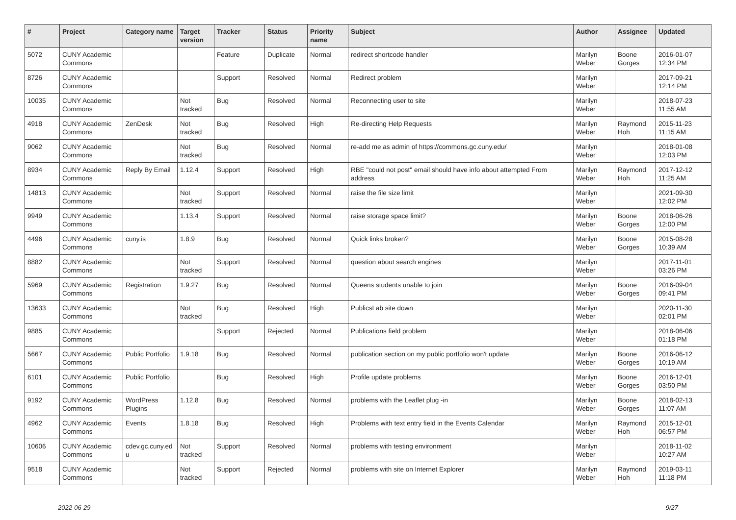| # | Project | Category name | Target version | Tracker | Status | Priority name | Subject | Author | Assignee | Updated |
| --- | --- | --- | --- | --- | --- | --- | --- | --- | --- | --- |
| 5072 | CUNY Academic Commons | | | Feature | Duplicate | Normal | redirect shortcode handler | Marilyn Weber | Boone Gorges | 2016-01-07 12:34 PM |
| 8726 | CUNY Academic Commons | | | Support | Resolved | Normal | Redirect problem | Marilyn Weber | | 2017-09-21 12:14 PM |
| 10035 | CUNY Academic Commons | | Not tracked | Bug | Resolved | Normal | Reconnecting user to site | Marilyn Weber | | 2018-07-23 11:55 AM |
| 4918 | CUNY Academic Commons | ZenDesk | Not tracked | Bug | Resolved | High | Re-directing Help Requests | Marilyn Weber | Raymond Hoh | 2015-11-23 11:15 AM |
| 9062 | CUNY Academic Commons | | Not tracked | Bug | Resolved | Normal | re-add me as admin of https://commons.gc.cuny.edu/ | Marilyn Weber | | 2018-01-08 12:03 PM |
| 8934 | CUNY Academic Commons | Reply By Email | 1.12.4 | Support | Resolved | High | RBE "could not post" email should have info about attempted From address | Marilyn Weber | Raymond Hoh | 2017-12-12 11:25 AM |
| 14813 | CUNY Academic Commons | | Not tracked | Support | Resolved | Normal | raise the file size limit | Marilyn Weber | | 2021-09-30 12:02 PM |
| 9949 | CUNY Academic Commons | | 1.13.4 | Support | Resolved | Normal | raise storage space limit? | Marilyn Weber | Boone Gorges | 2018-06-26 12:00 PM |
| 4496 | CUNY Academic Commons | cuny.is | 1.8.9 | Bug | Resolved | Normal | Quick links broken? | Marilyn Weber | Boone Gorges | 2015-08-28 10:39 AM |
| 8882 | CUNY Academic Commons | | Not tracked | Support | Resolved | Normal | question about search engines | Marilyn Weber | | 2017-11-01 03:26 PM |
| 5969 | CUNY Academic Commons | Registration | 1.9.27 | Bug | Resolved | Normal | Queens students unable to join | Marilyn Weber | Boone Gorges | 2016-09-04 09:41 PM |
| 13633 | CUNY Academic Commons | | Not tracked | Bug | Resolved | High | PublicsLab site down | Marilyn Weber | | 2020-11-30 02:01 PM |
| 9885 | CUNY Academic Commons | | | Support | Rejected | Normal | Publications field problem | Marilyn Weber | | 2018-06-06 01:18 PM |
| 5667 | CUNY Academic Commons | Public Portfolio | 1.9.18 | Bug | Resolved | Normal | publication section on my public portfolio won't update | Marilyn Weber | Boone Gorges | 2016-06-12 10:19 AM |
| 6101 | CUNY Academic Commons | Public Portfolio | | Bug | Resolved | High | Profile update problems | Marilyn Weber | Boone Gorges | 2016-12-01 03:50 PM |
| 9192 | CUNY Academic Commons | WordPress Plugins | 1.12.8 | Bug | Resolved | Normal | problems with the Leaflet plug -in | Marilyn Weber | Boone Gorges | 2018-02-13 11:07 AM |
| 4962 | CUNY Academic Commons | Events | 1.8.18 | Bug | Resolved | High | Problems with text entry field in the Events Calendar | Marilyn Weber | Raymond Hoh | 2015-12-01 06:57 PM |
| 10606 | CUNY Academic Commons | cdev.gc.cuny.ed u | Not tracked | Support | Resolved | Normal | problems with testing environment | Marilyn Weber | | 2018-11-02 10:27 AM |
| 9518 | CUNY Academic Commons | | Not tracked | Support | Rejected | Normal | problems with site on Internet Explorer | Marilyn Weber | Raymond Hoh | 2019-03-11 11:18 PM |
2022-06-29 9/27